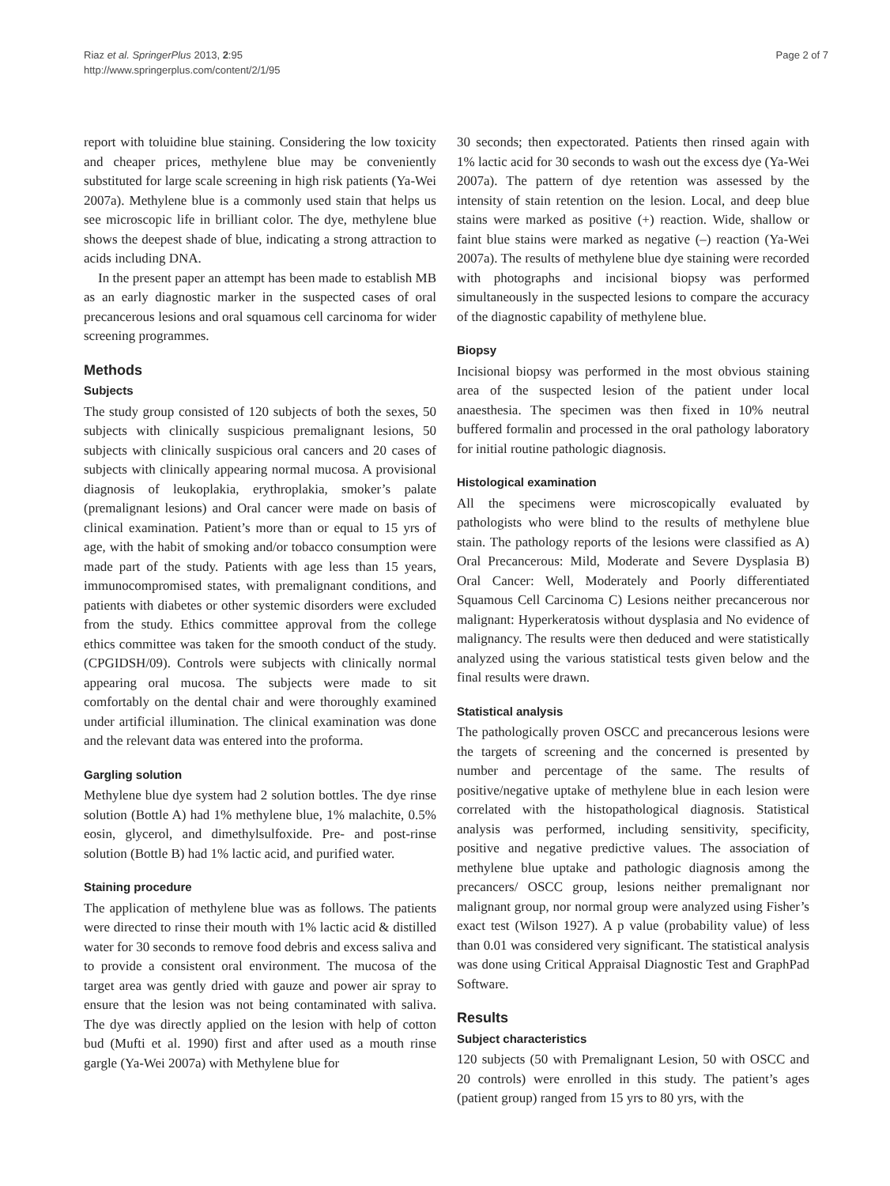Riaz et al. SpringerPlus 2013, 2:95
http://www.springerplus.com/content/2/1/95
Page 2 of 7
report with toluidine blue staining. Considering the low toxicity and cheaper prices, methylene blue may be conveniently substituted for large scale screening in high risk patients (Ya-Wei 2007a). Methylene blue is a commonly used stain that helps us see microscopic life in brilliant color. The dye, methylene blue shows the deepest shade of blue, indicating a strong attraction to acids including DNA.
In the present paper an attempt has been made to establish MB as an early diagnostic marker in the suspected cases of oral precancerous lesions and oral squamous cell carcinoma for wider screening programmes.
Methods
Subjects
The study group consisted of 120 subjects of both the sexes, 50 subjects with clinically suspicious premalignant lesions, 50 subjects with clinically suspicious oral cancers and 20 cases of subjects with clinically appearing normal mucosa. A provisional diagnosis of leukoplakia, erythroplakia, smoker’s palate (premalignant lesions) and Oral cancer were made on basis of clinical examination. Patient’s more than or equal to 15 yrs of age, with the habit of smoking and/or tobacco consumption were made part of the study. Patients with age less than 15 years, immunocompromised states, with premalignant conditions, and patients with diabetes or other systemic disorders were excluded from the study. Ethics committee approval from the college ethics committee was taken for the smooth conduct of the study. (CPGIDSH/09). Controls were subjects with clinically normal appearing oral mucosa. The subjects were made to sit comfortably on the dental chair and were thoroughly examined under artificial illumination. The clinical examination was done and the relevant data was entered into the proforma.
Gargling solution
Methylene blue dye system had 2 solution bottles. The dye rinse solution (Bottle A) had 1% methylene blue, 1% malachite, 0.5% eosin, glycerol, and dimethylsulfoxide. Pre- and post-rinse solution (Bottle B) had 1% lactic acid, and purified water.
Staining procedure
The application of methylene blue was as follows. The patients were directed to rinse their mouth with 1% lactic acid & distilled water for 30 seconds to remove food debris and excess saliva and to provide a consistent oral environment. The mucosa of the target area was gently dried with gauze and power air spray to ensure that the lesion was not being contaminated with saliva. The dye was directly applied on the lesion with help of cotton bud (Mufti et al. 1990) first and after used as a mouth rinse gargle (Ya-Wei 2007a) with Methylene blue for
30 seconds; then expectorated. Patients then rinsed again with 1% lactic acid for 30 seconds to wash out the excess dye (Ya-Wei 2007a). The pattern of dye retention was assessed by the intensity of stain retention on the lesion. Local, and deep blue stains were marked as positive (+) reaction. Wide, shallow or faint blue stains were marked as negative (–) reaction (Ya-Wei 2007a). The results of methylene blue dye staining were recorded with photographs and incisional biopsy was performed simultaneously in the suspected lesions to compare the accuracy of the diagnostic capability of methylene blue.
Biopsy
Incisional biopsy was performed in the most obvious staining area of the suspected lesion of the patient under local anaesthesia. The specimen was then fixed in 10% neutral buffered formalin and processed in the oral pathology laboratory for initial routine pathologic diagnosis.
Histological examination
All the specimens were microscopically evaluated by pathologists who were blind to the results of methylene blue stain. The pathology reports of the lesions were classified as A) Oral Precancerous: Mild, Moderate and Severe Dysplasia B) Oral Cancer: Well, Moderately and Poorly differentiated Squamous Cell Carcinoma C) Lesions neither precancerous nor malignant: Hyperkeratosis without dysplasia and No evidence of malignancy. The results were then deduced and were statistically analyzed using the various statistical tests given below and the final results were drawn.
Statistical analysis
The pathologically proven OSCC and precancerous lesions were the targets of screening and the concerned is presented by number and percentage of the same. The results of positive/negative uptake of methylene blue in each lesion were correlated with the histopathological diagnosis. Statistical analysis was performed, including sensitivity, specificity, positive and negative predictive values. The association of methylene blue uptake and pathologic diagnosis among the precancers/ OSCC group, lesions neither premalignant nor malignant group, nor normal group were analyzed using Fisher’s exact test (Wilson 1927). A p value (probability value) of less than 0.01 was considered very significant. The statistical analysis was done using Critical Appraisal Diagnostic Test and GraphPad Software.
Results
Subject characteristics
120 subjects (50 with Premalignant Lesion, 50 with OSCC and 20 controls) were enrolled in this study. The patient’s ages (patient group) ranged from 15 yrs to 80 yrs, with the